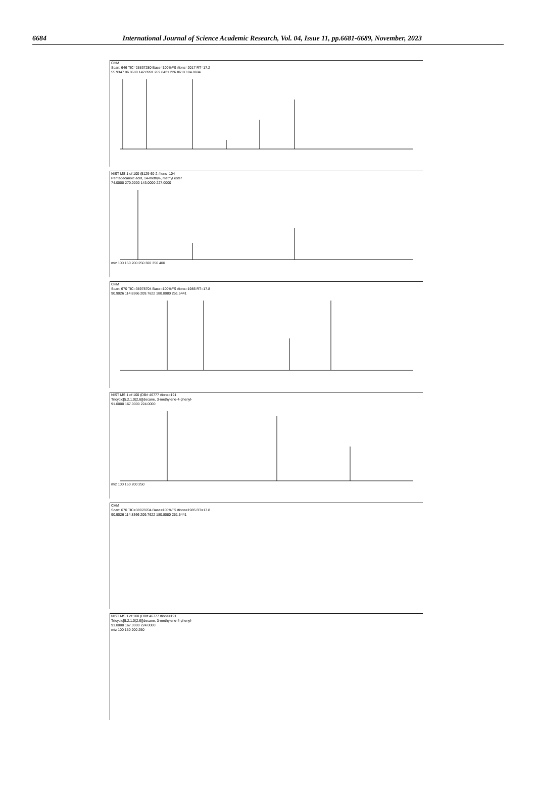6684 International Journal of Science Academic Research, Vol. 04, Issue 11, pp.6681-6689, November, 2023
CHM
Scan: 646 TIC=28837280 Base=100%FS #ions=2017 RT=17.2
55.9347 86.8689 142.8991 269.8421 226.8618 184.8694
NIST MS 1 of 100 (5129-60-2 #ions=104
Pentadecanoic acid, 14-methyl-, methyl ester
74.0000 270.0000 143.0000 227.0000
m/z 100 150 200 250 300 350 400
CHM
Scan: 670 TIC=38978704 Base=100%FS #ions=1985 RT=17.8
90.9026 114.8366 209.7622 180.8080 251.5441
NIST MS 1 of 100 (DB# 46777 #ions=191
Tricyclo[5.2.1.0(2,6)]decane, 3-methylene-4-phenyl-
91.0000 167.0000 224.0000
m/z 100 150 200 250
CHM
Scan: 670 TIC=38978704 Base=100%FS #ions=1985 RT=17.8
90.9026 114.8366 209.7622 180.8080 251.5441
NIST MS 1 of 100 (DB# 46777 #ions=191
Tricyclo[5.2.1.0(2,6)]decane, 3-methylene-4-phenyl-
91.0000 167.0000 224.0000
m/z 100 150 200 250